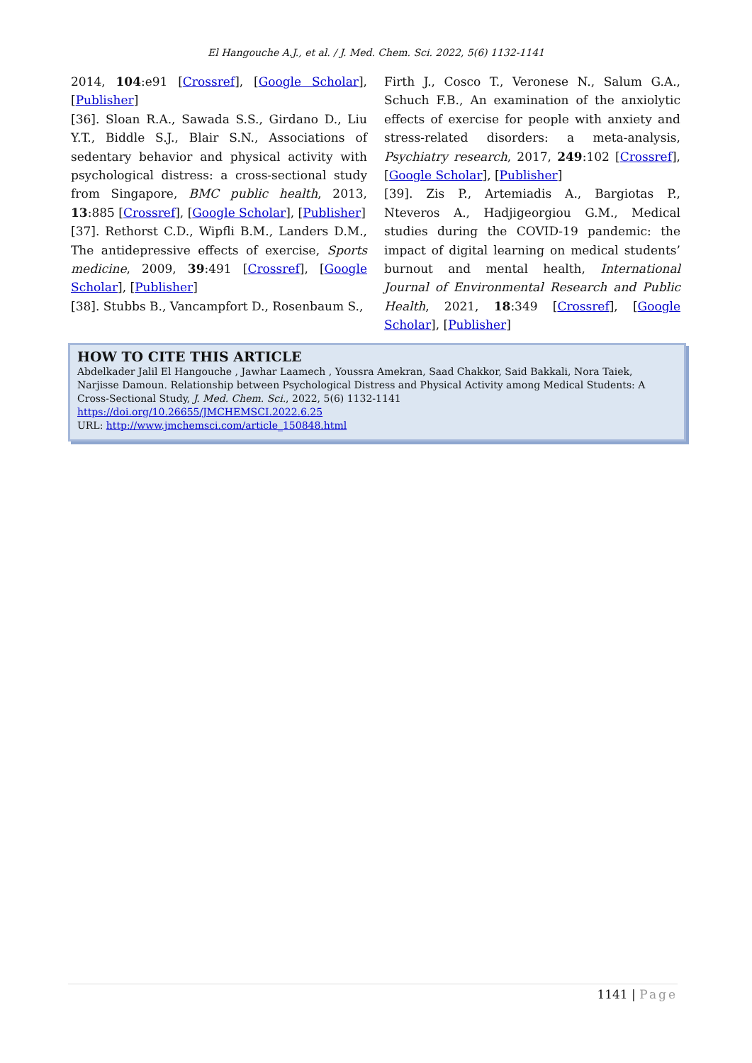El Hangouche A.J., et al. / J. Med. Chem. Sci. 2022, 5(6) 1132-1141
2014, 104:e91 [Crossref], [Google Scholar], [Publisher]
[36]. Sloan R.A., Sawada S.S., Girdano D., Liu Y.T., Biddle S.J., Blair S.N., Associations of sedentary behavior and physical activity with psychological distress: a cross-sectional study from Singapore, BMC public health, 2013, 13:885 [Crossref], [Google Scholar], [Publisher]
[37]. Rethorst C.D., Wipfli B.M., Landers D.M., The antidepressive effects of exercise, Sports medicine, 2009, 39:491 [Crossref], [Google Scholar], [Publisher]
[38]. Stubbs B., Vancampfort D., Rosenbaum S.,
Firth J., Cosco T., Veronese N., Salum G.A., Schuch F.B., An examination of the anxiolytic effects of exercise for people with anxiety and stress-related disorders: a meta-analysis, Psychiatry research, 2017, 249:102 [Crossref], [Google Scholar], [Publisher]
[39]. Zis P., Artemiadis A., Bargiotas P., Nteveros A., Hadjigeorgiou G.M., Medical studies during the COVID-19 pandemic: the impact of digital learning on medical students’ burnout and mental health, International Journal of Environmental Research and Public Health, 2021, 18:349 [Crossref], [Google Scholar], [Publisher]
HOW TO CITE THIS ARTICLE
Abdelkader Jalil El Hangouche , Jawhar Laamech , Youssra Amekran, Saad Chakkor, Said Bakkali, Nora Taiek, Narjisse Damoun. Relationship between Psychological Distress and Physical Activity among Medical Students: A Cross-Sectional Study, J. Med. Chem. Sci., 2022, 5(6) 1132-1141
https://doi.org/10.26655/JMCHEMSCI.2022.6.25
URL: http://www.jmchemsci.com/article_150848.html
1141 | Page